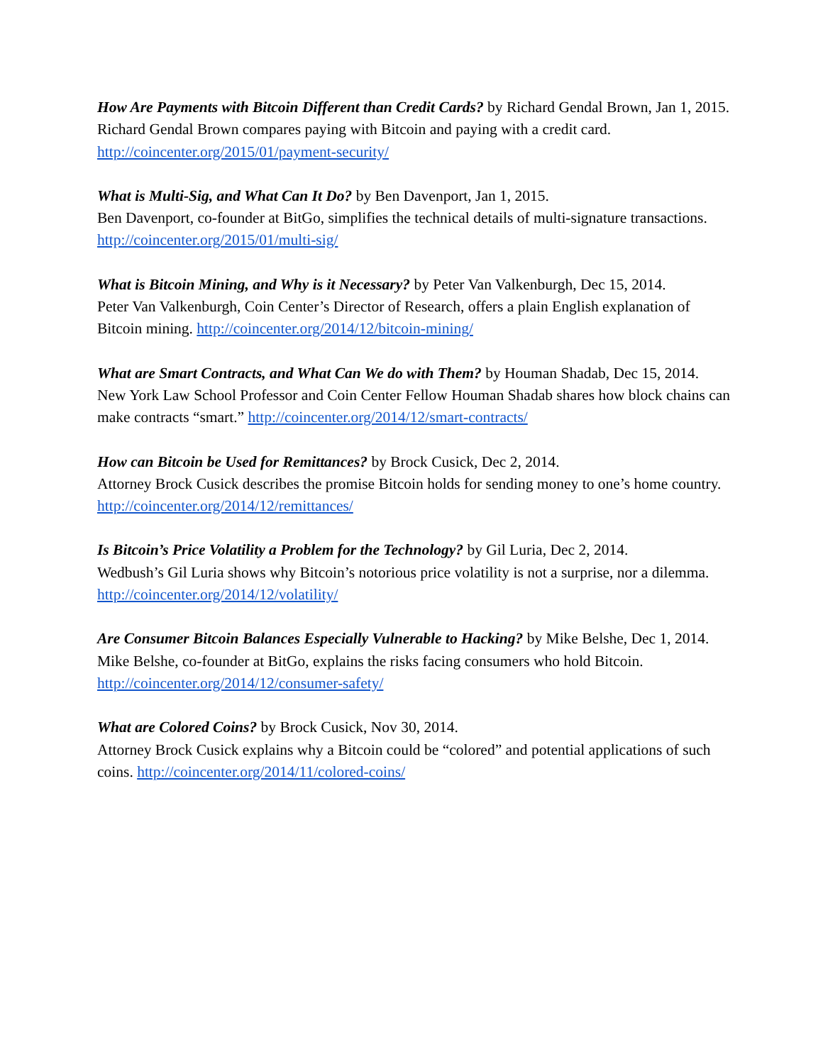How Are Payments with Bitcoin Different than Credit Cards? by Richard Gendal Brown, Jan 1, 2015.
Richard Gendal Brown compares paying with Bitcoin and paying with a credit card.
http://coincenter.org/2015/01/payment-security/
What is Multi-Sig, and What Can It Do? by Ben Davenport, Jan 1, 2015.
Ben Davenport, co-founder at BitGo, simplifies the technical details of multi-signature transactions. http://coincenter.org/2015/01/multi-sig/
What is Bitcoin Mining, and Why is it Necessary? by Peter Van Valkenburgh, Dec 15, 2014.
Peter Van Valkenburgh, Coin Center’s Director of Research, offers a plain English explanation of Bitcoin mining. http://coincenter.org/2014/12/bitcoin-mining/
What are Smart Contracts, and What Can We do with Them? by Houman Shadab, Dec 15, 2014.
New York Law School Professor and Coin Center Fellow Houman Shadab shares how block chains can make contracts “smart.” http://coincenter.org/2014/12/smart-contracts/
How can Bitcoin be Used for Remittances? by Brock Cusick, Dec 2, 2014.
Attorney Brock Cusick describes the promise Bitcoin holds for sending money to one’s home country. http://coincenter.org/2014/12/remittances/
Is Bitcoin’s Price Volatility a Problem for the Technology? by Gil Luria, Dec 2, 2014.
Wedbush’s Gil Luria shows why Bitcoin’s notorious price volatility is not a surprise, nor a dilemma. http://coincenter.org/2014/12/volatility/
Are Consumer Bitcoin Balances Especially Vulnerable to Hacking? by Mike Belshe, Dec 1, 2014.
Mike Belshe, co-founder at BitGo, explains the risks facing consumers who hold Bitcoin.
http://coincenter.org/2014/12/consumer-safety/
What are Colored Coins? by Brock Cusick, Nov 30, 2014.
Attorney Brock Cusick explains why a Bitcoin could be “colored” and potential applications of such coins. http://coincenter.org/2014/11/colored-coins/